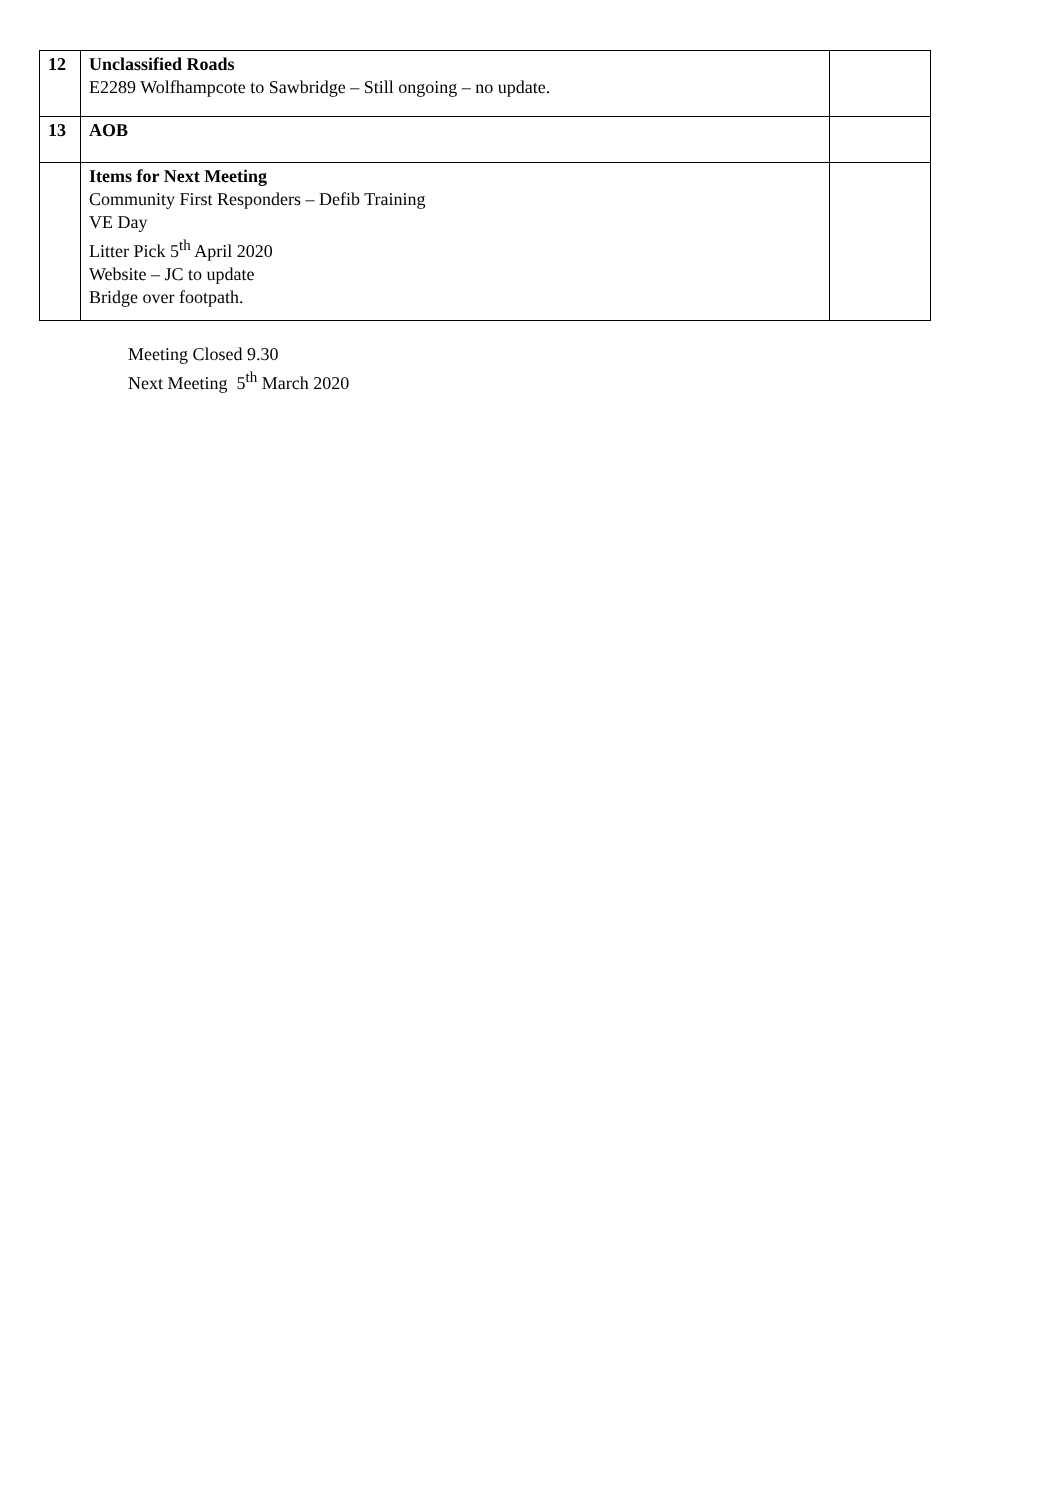| 12 | Unclassified Roads E2289 Wolfhampcote to Sawbridge – Still ongoing – no update. | |
| 13 | AOB | |
| | Items for Next Meeting Community First Responders – Defib Training VE Day Litter Pick 5<sup>th</sup> April 2020 Website – JC to update Bridge over footpath. | |
Meeting Closed 9.30
Next Meeting 5<sup>th</sup> March 2020